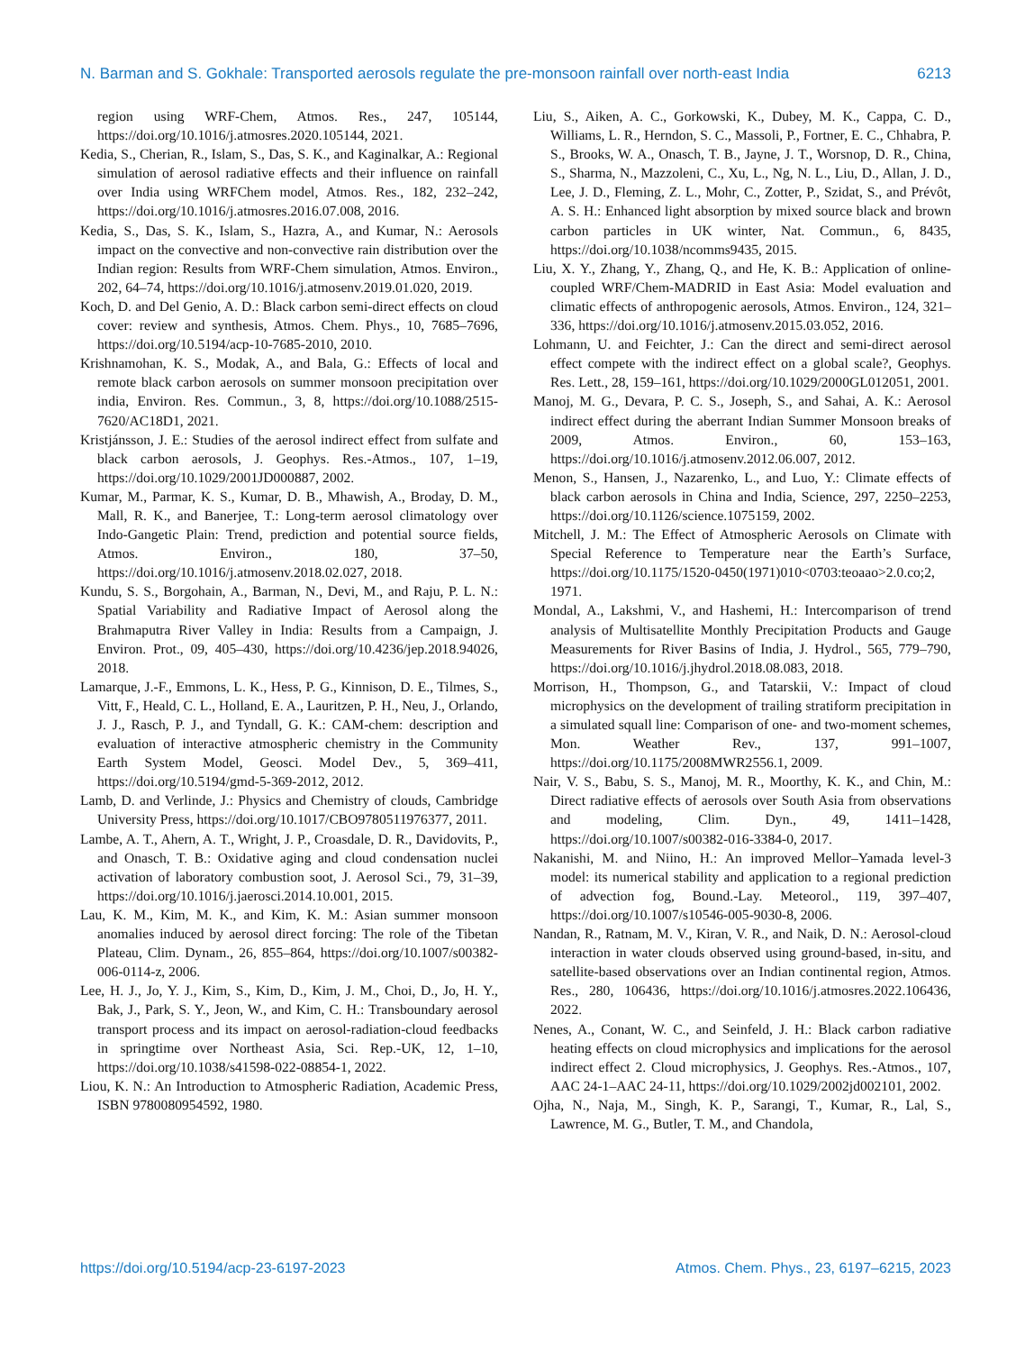N. Barman and S. Gokhale: Transported aerosols regulate the pre-monsoon rainfall over north-east India 6213
region using WRF-Chem, Atmos. Res., 247, 105144, https://doi.org/10.1016/j.atmosres.2020.105144, 2021.
Kedia, S., Cherian, R., Islam, S., Das, S. K., and Kaginalkar, A.: Regional simulation of aerosol radiative effects and their influence on rainfall over India using WRFChem model, Atmos. Res., 182, 232–242, https://doi.org/10.1016/j.atmosres.2016.07.008, 2016.
Kedia, S., Das, S. K., Islam, S., Hazra, A., and Kumar, N.: Aerosols impact on the convective and non-convective rain distribution over the Indian region: Results from WRF-Chem simulation, Atmos. Environ., 202, 64–74, https://doi.org/10.1016/j.atmosenv.2019.01.020, 2019.
Koch, D. and Del Genio, A. D.: Black carbon semi-direct effects on cloud cover: review and synthesis, Atmos. Chem. Phys., 10, 7685–7696, https://doi.org/10.5194/acp-10-7685-2010, 2010.
Krishnamohan, K. S., Modak, A., and Bala, G.: Effects of local and remote black carbon aerosols on summer monsoon precipitation over india, Environ. Res. Commun., 3, 8, https://doi.org/10.1088/2515-7620/AC18D1, 2021.
Kristjánsson, J. E.: Studies of the aerosol indirect effect from sulfate and black carbon aerosols, J. Geophys. Res.-Atmos., 107, 1–19, https://doi.org/10.1029/2001JD000887, 2002.
Kumar, M., Parmar, K. S., Kumar, D. B., Mhawish, A., Broday, D. M., Mall, R. K., and Banerjee, T.: Long-term aerosol climatology over Indo-Gangetic Plain: Trend, prediction and potential source fields, Atmos. Environ., 180, 37–50, https://doi.org/10.1016/j.atmosenv.2018.02.027, 2018.
Kundu, S. S., Borgohain, A., Barman, N., Devi, M., and Raju, P. L. N.: Spatial Variability and Radiative Impact of Aerosol along the Brahmaputra River Valley in India: Results from a Campaign, J. Environ. Prot., 09, 405–430, https://doi.org/10.4236/jep.2018.94026, 2018.
Lamarque, J.-F., Emmons, L. K., Hess, P. G., Kinnison, D. E., Tilmes, S., Vitt, F., Heald, C. L., Holland, E. A., Lauritzen, P. H., Neu, J., Orlando, J. J., Rasch, P. J., and Tyndall, G. K.: CAM-chem: description and evaluation of interactive atmospheric chemistry in the Community Earth System Model, Geosci. Model Dev., 5, 369–411, https://doi.org/10.5194/gmd-5-369-2012, 2012.
Lamb, D. and Verlinde, J.: Physics and Chemistry of clouds, Cambridge University Press, https://doi.org/10.1017/CBO9780511976377, 2011.
Lambe, A. T., Ahern, A. T., Wright, J. P., Croasdale, D. R., Davidovits, P., and Onasch, T. B.: Oxidative aging and cloud condensation nuclei activation of laboratory combustion soot, J. Aerosol Sci., 79, 31–39, https://doi.org/10.1016/j.jaerosci.2014.10.001, 2015.
Lau, K. M., Kim, M. K., and Kim, K. M.: Asian summer monsoon anomalies induced by aerosol direct forcing: The role of the Tibetan Plateau, Clim. Dynam., 26, 855–864, https://doi.org/10.1007/s00382-006-0114-z, 2006.
Lee, H. J., Jo, Y. J., Kim, S., Kim, D., Kim, J. M., Choi, D., Jo, H. Y., Bak, J., Park, S. Y., Jeon, W., and Kim, C. H.: Transboundary aerosol transport process and its impact on aerosol-radiation-cloud feedbacks in springtime over Northeast Asia, Sci. Rep.-UK, 12, 1–10, https://doi.org/10.1038/s41598-022-08854-1, 2022.
Liou, K. N.: An Introduction to Atmospheric Radiation, Academic Press, ISBN 9780080954592, 1980.
Liu, S., Aiken, A. C., Gorkowski, K., Dubey, M. K., Cappa, C. D., Williams, L. R., Herndon, S. C., Massoli, P., Fortner, E. C., Chhabra, P. S., Brooks, W. A., Onasch, T. B., Jayne, J. T., Worsnop, D. R., China, S., Sharma, N., Mazzoleni, C., Xu, L., Ng, N. L., Liu, D., Allan, J. D., Lee, J. D., Fleming, Z. L., Mohr, C., Zotter, P., Szidat, S., and Prévôt, A. S. H.: Enhanced light absorption by mixed source black and brown carbon particles in UK winter, Nat. Commun., 6, 8435, https://doi.org/10.1038/ncomms9435, 2015.
Liu, X. Y., Zhang, Y., Zhang, Q., and He, K. B.: Application of online-coupled WRF/Chem-MADRID in East Asia: Model evaluation and climatic effects of anthropogenic aerosols, Atmos. Environ., 124, 321–336, https://doi.org/10.1016/j.atmosenv.2015.03.052, 2016.
Lohmann, U. and Feichter, J.: Can the direct and semi-direct aerosol effect compete with the indirect effect on a global scale?, Geophys. Res. Lett., 28, 159–161, https://doi.org/10.1029/2000GL012051, 2001.
Manoj, M. G., Devara, P. C. S., Joseph, S., and Sahai, A. K.: Aerosol indirect effect during the aberrant Indian Summer Monsoon breaks of 2009, Atmos. Environ., 60, 153–163, https://doi.org/10.1016/j.atmosenv.2012.06.007, 2012.
Menon, S., Hansen, J., Nazarenko, L., and Luo, Y.: Climate effects of black carbon aerosols in China and India, Science, 297, 2250–2253, https://doi.org/10.1126/science.1075159, 2002.
Mitchell, J. M.: The Effect of Atmospheric Aerosols on Climate with Special Reference to Temperature near the Earth’s Surface, https://doi.org/10.1175/1520-0450(1971)010<0703:teoaao>2.0.co;2, 1971.
Mondal, A., Lakshmi, V., and Hashemi, H.: Intercomparison of trend analysis of Multisatellite Monthly Precipitation Products and Gauge Measurements for River Basins of India, J. Hydrol., 565, 779–790, https://doi.org/10.1016/j.jhydrol.2018.08.083, 2018.
Morrison, H., Thompson, G., and Tatarskii, V.: Impact of cloud microphysics on the development of trailing stratiform precipitation in a simulated squall line: Comparison of one- and two-moment schemes, Mon. Weather Rev., 137, 991–1007, https://doi.org/10.1175/2008MWR2556.1, 2009.
Nair, V. S., Babu, S. S., Manoj, M. R., Moorthy, K. K., and Chin, M.: Direct radiative effects of aerosols over South Asia from observations and modeling, Clim. Dyn., 49, 1411–1428, https://doi.org/10.1007/s00382-016-3384-0, 2017.
Nakanishi, M. and Niino, H.: An improved Mellor–Yamada level-3 model: its numerical stability and application to a regional prediction of advection fog, Bound.-Lay. Meteorol., 119, 397–407, https://doi.org/10.1007/s10546-005-9030-8, 2006.
Nandan, R., Ratnam, M. V., Kiran, V. R., and Naik, D. N.: Aerosol-cloud interaction in water clouds observed using ground-based, in-situ, and satellite-based observations over an Indian continental region, Atmos. Res., 280, 106436, https://doi.org/10.1016/j.atmosres.2022.106436, 2022.
Nenes, A., Conant, W. C., and Seinfeld, J. H.: Black carbon radiative heating effects on cloud microphysics and implications for the aerosol indirect effect 2. Cloud microphysics, J. Geophys. Res.-Atmos., 107, AAC 24-1–AAC 24-11, https://doi.org/10.1029/2002jd002101, 2002.
Ojha, N., Naja, M., Singh, K. P., Sarangi, T., Kumar, R., Lal, S., Lawrence, M. G., Butler, T. M., and Chandola,
https://doi.org/10.5194/acp-23-6197-2023 Atmos. Chem. Phys., 23, 6197–6215, 2023